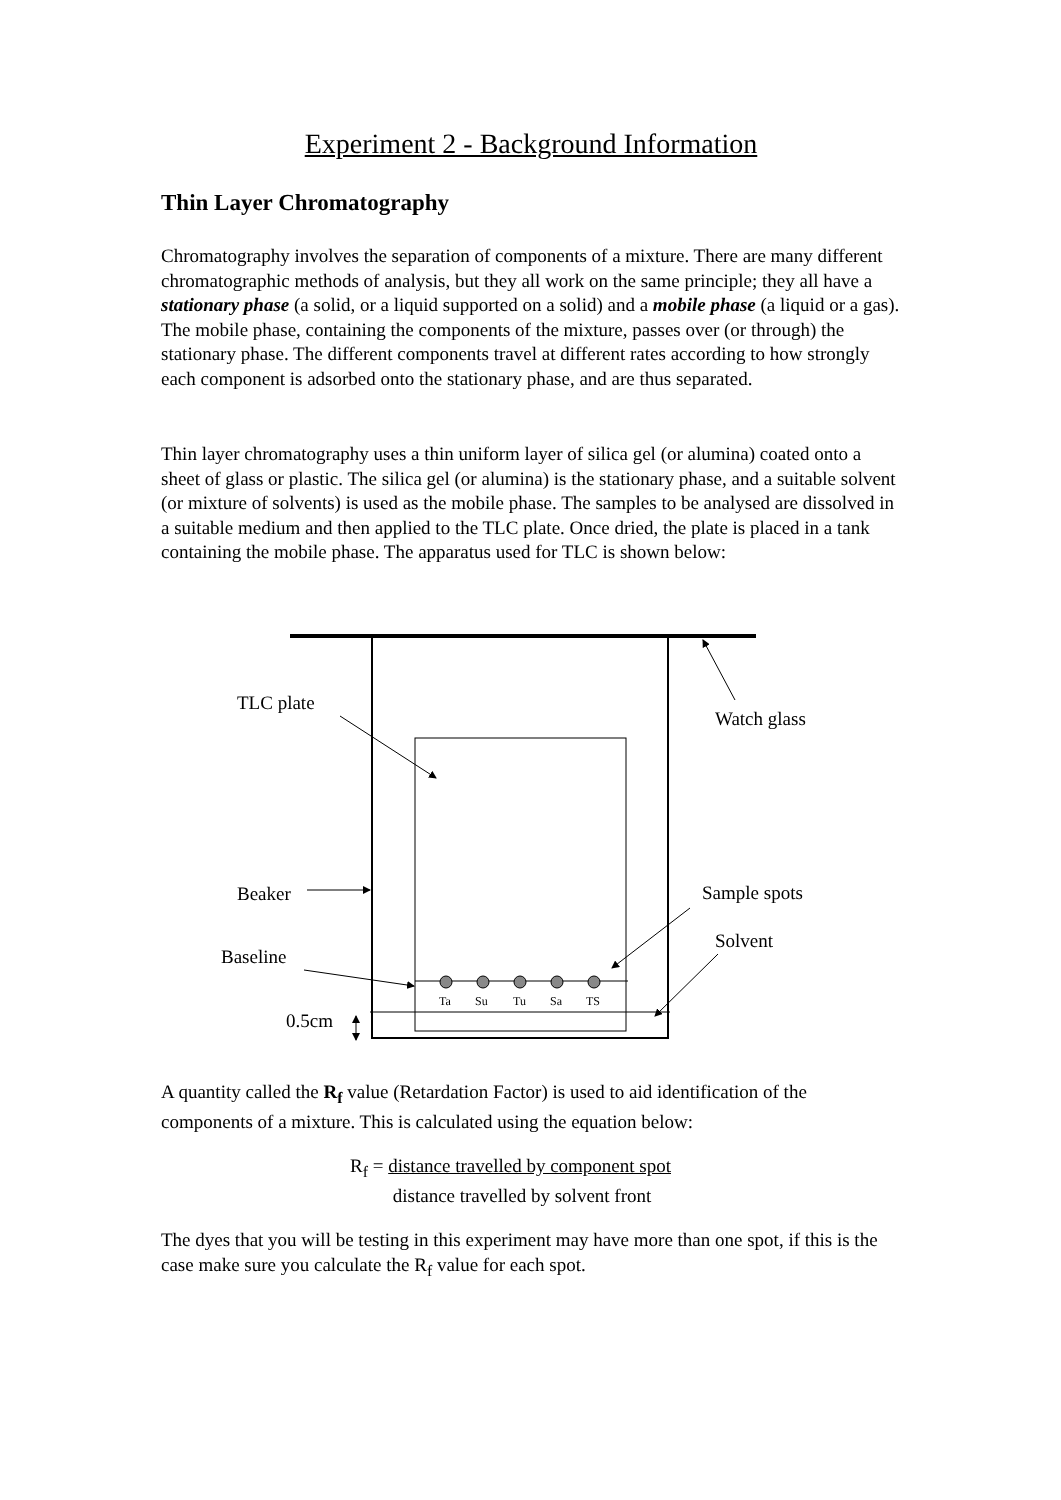Experiment 2 - Background Information
Thin Layer Chromatography
Chromatography involves the separation of components of a mixture. There are many different chromatographic methods of analysis, but they all work on the same principle; they all have a stationary phase (a solid, or a liquid supported on a solid) and a mobile phase (a liquid or a gas). The mobile phase, containing the components of the mixture, passes over (or through) the stationary phase. The different components travel at different rates according to how strongly each component is adsorbed onto the stationary phase, and are thus separated.
Thin layer chromatography uses a thin uniform layer of silica gel (or alumina) coated onto a sheet of glass or plastic. The silica gel (or alumina) is the stationary phase, and a suitable solvent (or mixture of solvents) is used as the mobile phase. The samples to be analysed are dissolved in a suitable medium and then applied to the TLC plate. Once dried, the plate is placed in a tank containing the mobile phase. The apparatus used for TLC is shown below:
TLC plate
Watch glass
Beaker Sample spots
Solvent
Baseline
0.5cm
Ta Su Tu Sa TS
A quantity called the R<sub>f</sub> value (Retardation Factor) is used to aid identification of the components of a mixture. This is calculated using the equation below:
R<sub>f</sub> = distance travelled by component spot
distance travelled by solvent front
The dyes that you will be testing in this experiment may have more than one spot, if this is the case make sure you calculate the R<sub>f</sub> value for each spot.